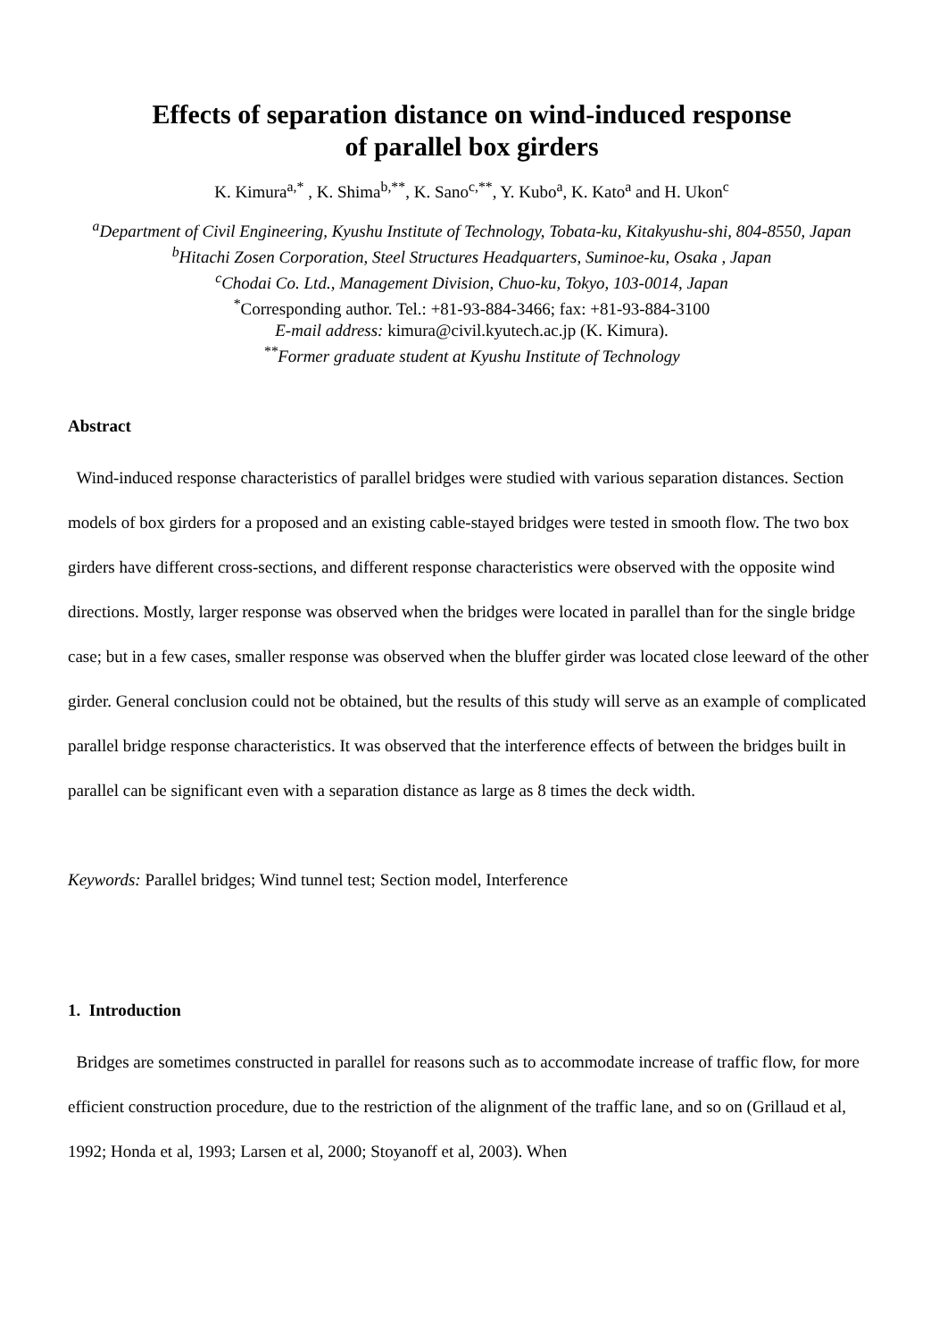Effects of separation distance on wind-induced response
of parallel box girders
K. Kimura<sup>a,*</sup> , K. Shima<sup>b,**</sup>, K. Sano<sup>c,**</sup>, Y. Kubo<sup>a</sup>, K. Kato<sup>a</sup> and H. Ukon<sup>c</sup>
<sup>a</sup> Department of Civil Engineering, Kyushu Institute of Technology, Tobata-ku, Kitakyushu-shi, 804-8550, Japan
<sup>b</sup> Hitachi Zosen Corporation, Steel Structures Headquarters, Suminoe-ku, Osaka , Japan
<sup>c</sup> Chodai Co. Ltd., Management Division, Chuo-ku, Tokyo, 103-0014, Japan
<sup>*</sup> Corresponding author. Tel.: +81-93-884-3466; fax: +81-93-884-3100
E-mail address: kimura@civil.kyutech.ac.jp (K. Kimura).
<sup>**</sup> Former graduate student at Kyushu Institute of Technology
Abstract
Wind-induced response characteristics of parallel bridges were studied with various separation distances. Section models of box girders for a proposed and an existing cable-stayed bridges were tested in smooth flow. The two box girders have different cross-sections, and different response characteristics were observed with the opposite wind directions. Mostly, larger response was observed when the bridges were located in parallel than for the single bridge case; but in a few cases, smaller response was observed when the bluffer girder was located close leeward of the other girder. General conclusion could not be obtained, but the results of this study will serve as an example of complicated parallel bridge response characteristics. It was observed that the interference effects of between the bridges built in parallel can be significant even with a separation distance as large as 8 times the deck width.
Keywords: Parallel bridges; Wind tunnel test; Section model, Interference
1. Introduction
Bridges are sometimes constructed in parallel for reasons such as to accommodate increase of traffic flow, for more efficient construction procedure, due to the restriction of the alignment of the traffic lane, and so on (Grillaud et al, 1992; Honda et al, 1993; Larsen et al, 2000; Stoyanoff et al, 2003). When